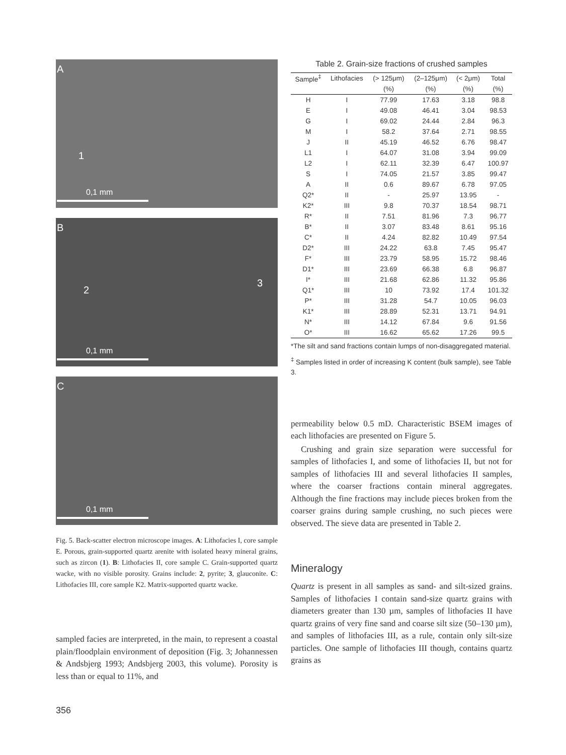A
1
0,1 mm
B
2
3
0,1 mm
C
0,1 mm
Fig. 5. Back-scatter electron microscope images. A: Lithofacies I, core sample E. Porous, grain-supported quartz arenite with isolated heavy mineral grains, such as zircon (1). B: Lithofacies II, core sample C. Grain-supported quartz wacke, with no visible porosity. Grains include: 2, pyrite; 3, glauconite. C: Lithofacies III, core sample K2. Matrix-supported quartz wacke.
sampled facies are interpreted, in the main, to represent a coastal plain/floodplain environment of deposition (Fig. 3; Johannessen & Andsbjerg 1993; Andsbjerg 2003, this volume). Porosity is less than or equal to 11%, and
356
Table 2. Grain-size fractions of crushed samples
| Sample<sup>‡</sup> | Lithofacies | (> 125μm) | (2–125μm) | (< 2μm) | Total |
| --- | --- | --- | --- | --- | --- |
| | | (%) | (%) | (%) | (%) |
| H | I | 77.99 | 17.63 | 3.18 | 98.8 |
| E | I | 49.08 | 46.41 | 3.04 | 98.53 |
| G | I | 69.02 | 24.44 | 2.84 | 96.3 |
| M | I | 58.2 | 37.64 | 2.71 | 98.55 |
| J | II | 45.19 | 46.52 | 6.76 | 98.47 |
| L1 | I | 64.07 | 31.08 | 3.94 | 99.09 |
| L2 | I | 62.11 | 32.39 | 6.47 | 100.97 |
| S | I | 74.05 | 21.57 | 3.85 | 99.47 |
| A | II | 0.6 | 89.67 | 6.78 | 97.05 |
| Q2* | II | - | 25.97 | 13.95 | - |
| K2* | III | 9.8 | 70.37 | 18.54 | 98.71 |
| R* | II | 7.51 | 81.96 | 7.3 | 96.77 |
| B* | II | 3.07 | 83.48 | 8.61 | 95.16 |
| C* | II | 4.24 | 82.82 | 10.49 | 97.54 |
| D2* | III | 24.22 | 63.8 | 7.45 | 95.47 |
| F* | III | 23.79 | 58.95 | 15.72 | 98.46 |
| D1* | III | 23.69 | 66.38 | 6.8 | 96.87 |
| I* | III | 21.68 | 62.86 | 11.32 | 95.86 |
| Q1* | III | 10 | 73.92 | 17.4 | 101.32 |
| P* | III | 31.28 | 54.7 | 10.05 | 96.03 |
| K1* | III | 28.89 | 52.31 | 13.71 | 94.91 |
| N* | III | 14.12 | 67.84 | 9.6 | 91.56 |
| O* | III | 16.62 | 65.62 | 17.26 | 99.5 |
*The silt and sand fractions contain lumps of non-disaggregated material.
<sup>‡</sup> Samples listed in order of increasing K content (bulk sample), see Table 3.
permeability below 0.5 mD. Characteristic BSEM images of each lithofacies are presented on Figure 5.
Crushing and grain size separation were successful for samples of lithofacies I, and some of lithofacies II, but not for samples of lithofacies III and several lithofacies II samples, where the coarser fractions contain mineral aggregates. Although the fine fractions may include pieces broken from the coarser grains during sample crushing, no such pieces were observed. The sieve data are presented in Table 2.
Mineralogy
Quartz is present in all samples as sand- and silt-sized grains. Samples of lithofacies I contain sand-size quartz grains with diameters greater than 130 µm, samples of lithofacies II have quartz grains of very fine sand and coarse silt size (50–130 µm), and samples of lithofacies III, as a rule, contain only silt-size particles. One sample of lithofacies III though, contains quartz grains as